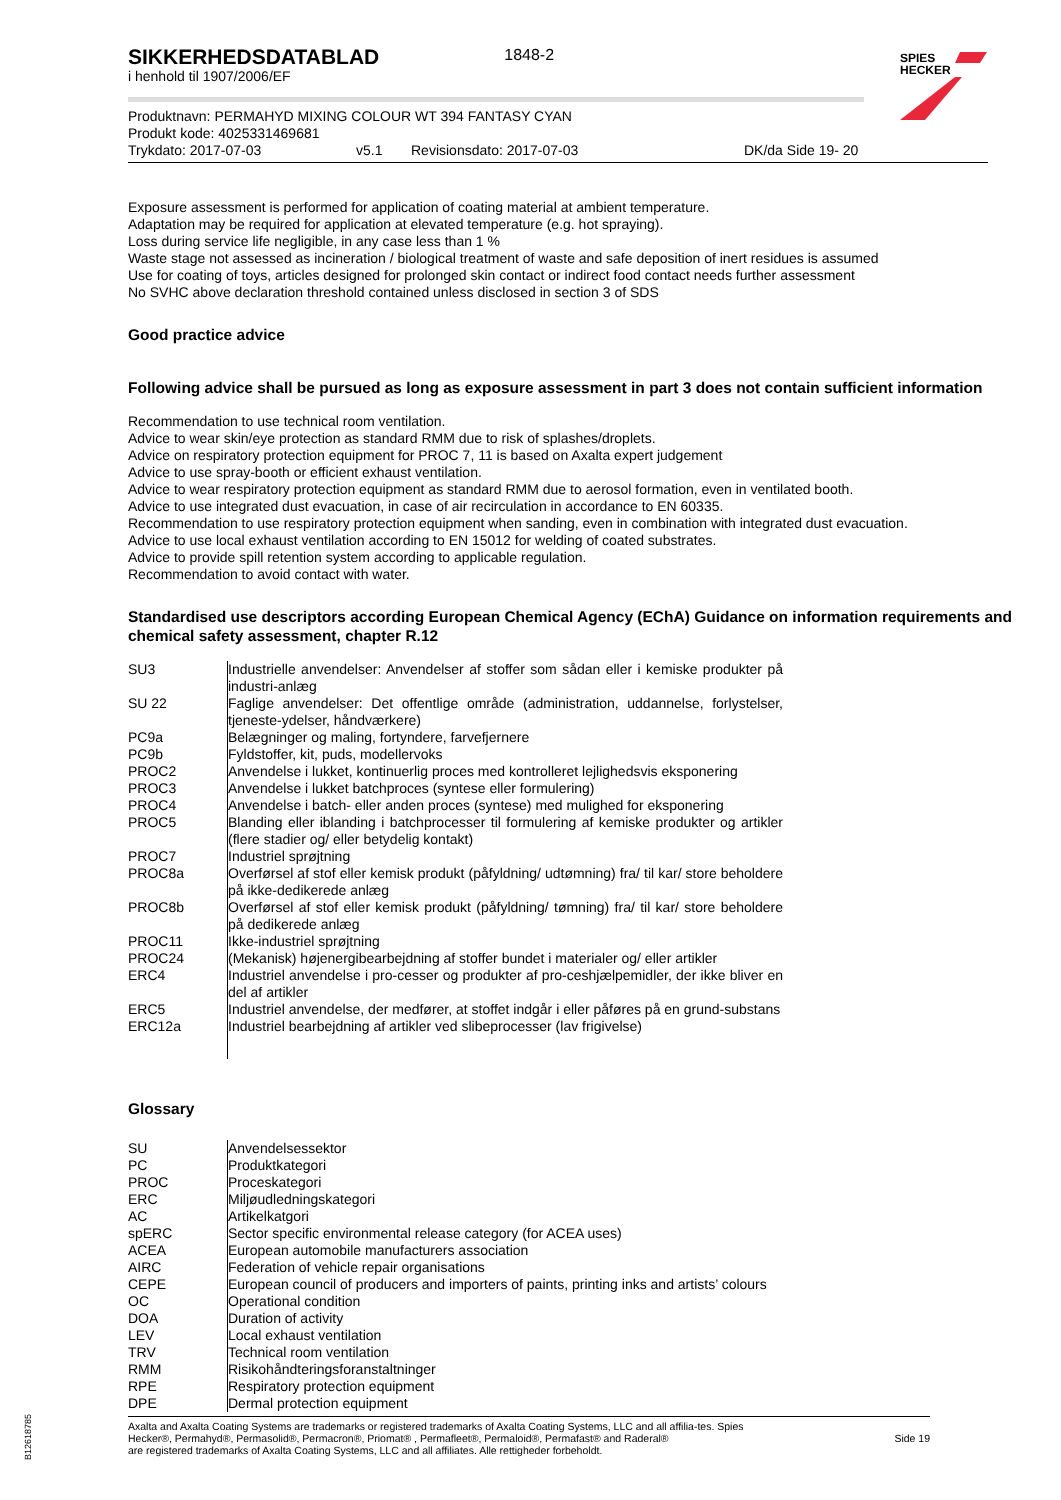SIKKERHEDSDATABLAD
i henhold til 1907/2006/EF
1848-2
SPIES
HECKER
Produktnavn: PERMAHYD MIXING COLOUR WT 394 FANTASY CYAN
Produkt kode: 4025331469681
Trykdato: 2017-07-03 v5.1 Revisionsdato: 2017-07-03 DK/da Side 19- 20
Exposure assessment is performed for application of coating material at ambient temperature.
Adaptation may be required for application at elevated temperature (e.g. hot spraying).
Loss during service life negligible, in any case less than 1 %
Waste stage not assessed as incineration / biological treatment of waste and safe deposition of inert residues is assumed
Use for coating of toys, articles designed for prolonged skin contact or indirect food contact needs further assessment
No SVHC above declaration threshold contained unless disclosed in section 3 of SDS
Good practice advice
Following advice shall be pursued as long as exposure assessment in part 3 does not contain sufficient information
Recommendation to use technical room ventilation.
Advice to wear skin/eye protection as standard RMM due to risk of splashes/droplets.
Advice on respiratory protection equipment for PROC 7, 11 is based on Axalta expert judgement
Advice to use spray-booth or efficient exhaust ventilation.
Advice to wear respiratory protection equipment as standard RMM due to aerosol formation, even in ventilated booth.
Advice to use integrated dust evacuation, in case of air recirculation in accordance to EN 60335.
Recommendation to use respiratory protection equipment when sanding, even in combination with integrated dust evacuation.
Advice to use local exhaust ventilation according to EN 15012 for welding of coated substrates.
Advice to provide spill retention system according to applicable regulation.
Recommendation to avoid contact with water.
Standardised use descriptors according European Chemical Agency (EChA) Guidance on information requirements and chemical safety assessment, chapter R.12
| SU3 | Industrielle anvendelser: Anvendelser af stoffer som sådan eller i kemiske produkter på industri-anlæg |
| SU 22 | Faglige anvendelser: Det offentlige område (administration, uddannelse, forlystelser, tjeneste-ydelser, håndværkere) |
| PC9a | Belægninger og maling, fortyndere, farvefjernere |
| PC9b | Fyldstoffer, kit, puds, modellervoks |
| PROC2 | Anvendelse i lukket, kontinuerlig proces med kontrolleret lejlighedsvis eksponering |
| PROC3 | Anvendelse i lukket batchproces (syntese eller formulering) |
| PROC4 | Anvendelse i batch- eller anden proces (syntese) med mulighed for eksponering |
| PROC5 | Blanding eller iblanding i batchprocesser til formulering af kemiske produkter og artikler (flere stadier og/ eller betydelig kontakt) |
| PROC7 | Industriel sprøjtning |
| PROC8a | Overførsel af stof eller kemisk produkt (påfyldning/ udtømning) fra/ til kar/ store beholdere på ikke-dedikerede anlæg |
| PROC8b | Overførsel af stof eller kemisk produkt (påfyldning/ tømning) fra/ til kar/ store beholdere på dedikerede anlæg |
| PROC11 | Ikke-industriel sprøjtning |
| PROC24 | (Mekanisk) højenergibearbejdning af stoffer bundet i materialer og/ eller artikler |
| ERC4 | Industriel anvendelse i pro-cesser og produkter af pro-ceshjælpemidler, der ikke bliver en del af artikler |
| ERC5 | Industriel anvendelse, der medfører, at stoffet indgår i eller påføres på en grund-substans |
| ERC12a | Industriel bearbejdning af artikler ved slibeprocesser (lav frigivelse) |
Glossary
| SU | Anvendelsessektor |
| PC | Produktkategori |
| PROC | Proceskategori |
| ERC | Miljøudledningskategori |
| AC | Artikelkatgori |
| spERC | Sector specific environmental release category (for ACEA uses) |
| ACEA | European automobile manufacturers association |
| AIRC | Federation of vehicle repair organisations |
| CEPE | European council of producers and importers of paints, printing inks and artists’ colours |
| OC | Operational condition |
| DOA | Duration of activity |
| LEV | Local exhaust ventilation |
| TRV | Technical room ventilation |
| RMM | Risikohåndteringsforanstaltninger |
| RPE | Respiratory protection equipment |
| DPE | Dermal protection equipment |
Axalta and Axalta Coating Systems are trademarks or registered trademarks of Axalta Coating Systems, LLC and all affilia-tes. Spies Hecker®, Permahyd®, Permasolid®, Permacron®, Priomat® , Permafleet®, Permaloid®, Permafast® and Raderal®
are registered trademarks of Axalta Coating Systems, LLC and all affiliates. Alle rettigheder forbeholdt.
Side 19
B12618785